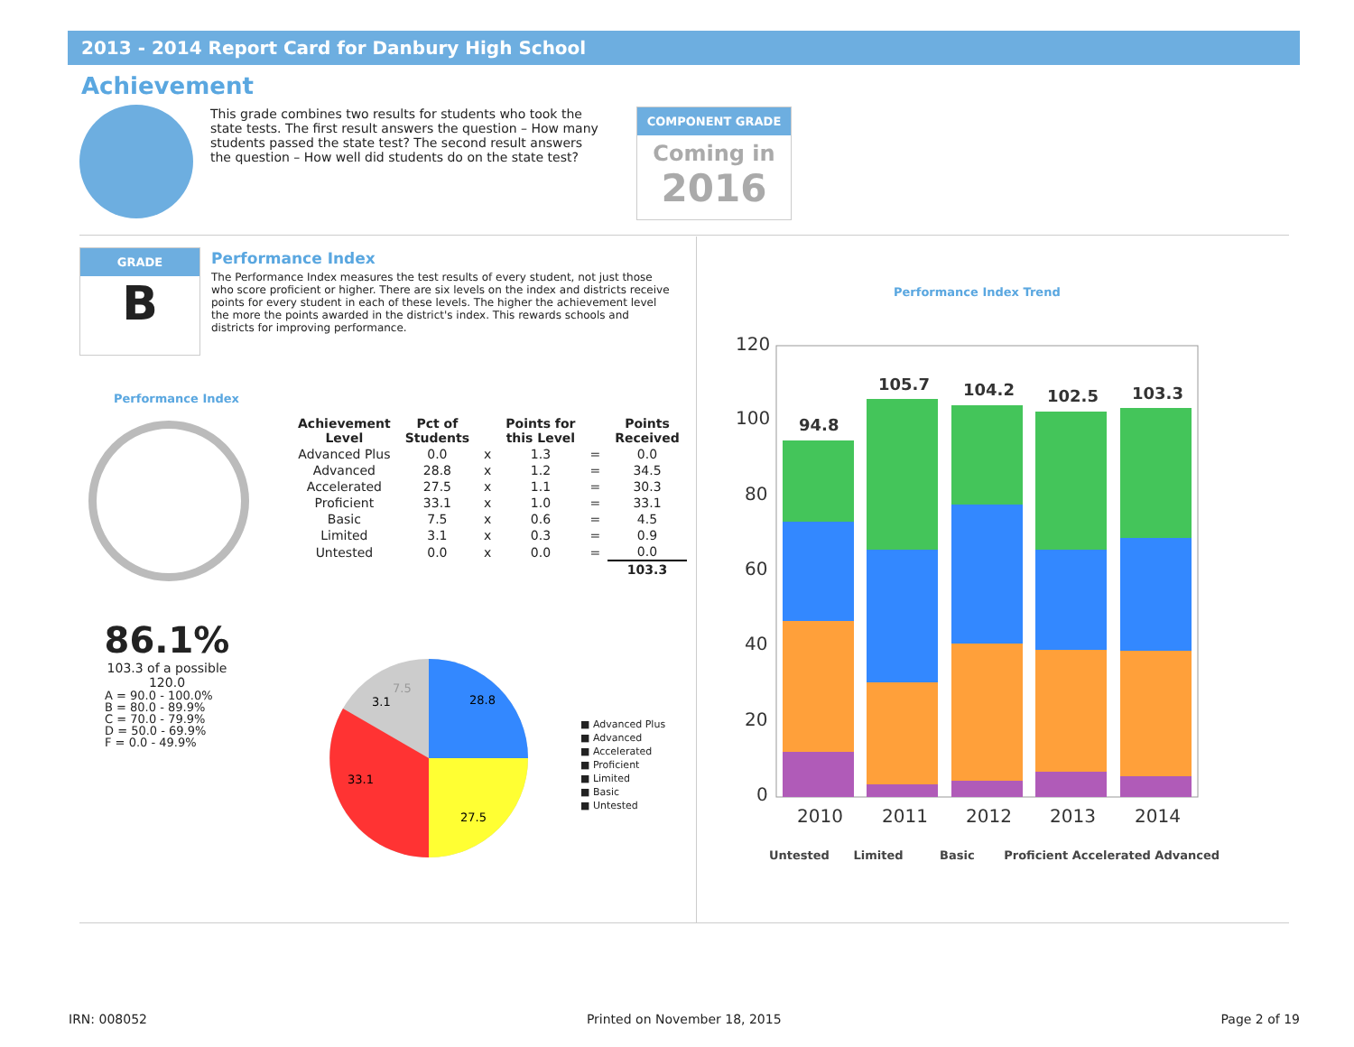2013 - 2014 Report Card for Danbury High School
Achievement
This grade combines two results for students who took the state tests. The first result answers the question – How many students passed the state test? The second result answers the question – How well did students do on the state test?
COMPONENT GRADE
Coming in
2016
GRADE
B
Performance Index
The Performance Index measures the test results of every student, not just those who score proficient or higher. There are six levels on the index and districts receive points for every student in each of these levels. The higher the achievement level the more the points awarded in the district's index. This rewards schools and districts for improving performance.
Performance Index
86.1%
103.3 of a possible 120.0
A = 90.0 - 100.0%
B = 80.0 - 89.9%
C = 70.0 - 79.9%
D = 50.0 - 69.9%
F = 0.0 - 49.9%
| Achievement Level | Pct of Students | | Points for this Level | | Points Received |
| --- | --- | --- | --- | --- | --- |
| Advanced Plus | 0.0 | x | 1.3 | = | 0.0 |
| Advanced | 28.8 | x | 1.2 | = | 34.5 |
| Accelerated | 27.5 | x | 1.1 | = | 30.3 |
| Proficient | 33.1 | x | 1.0 | = | 33.1 |
| Basic | 7.5 | x | 0.6 | = | 4.5 |
| Limited | 3.1 | x | 0.3 | = | 0.9 |
| Untested | 0.0 | x | 0.0 | = | 0.0 |
| | | | | | 103.3 |
28.8
27.5
33.1
7.5
3.1
■ Advanced Plus
■ Advanced
■ Accelerated
■ Proficient
■ Limited
■ Basic
■ Untested
Performance Index Trend
120
100
80
60
40
20
0
2010
2011
2012
2013
2014
94.8
105.7
104.2
102.5
103.3
Untested Limited Basic Proficient Accelerated Advanced
IRN: 008052 Printed on November 18, 2015 Page 2 of 19